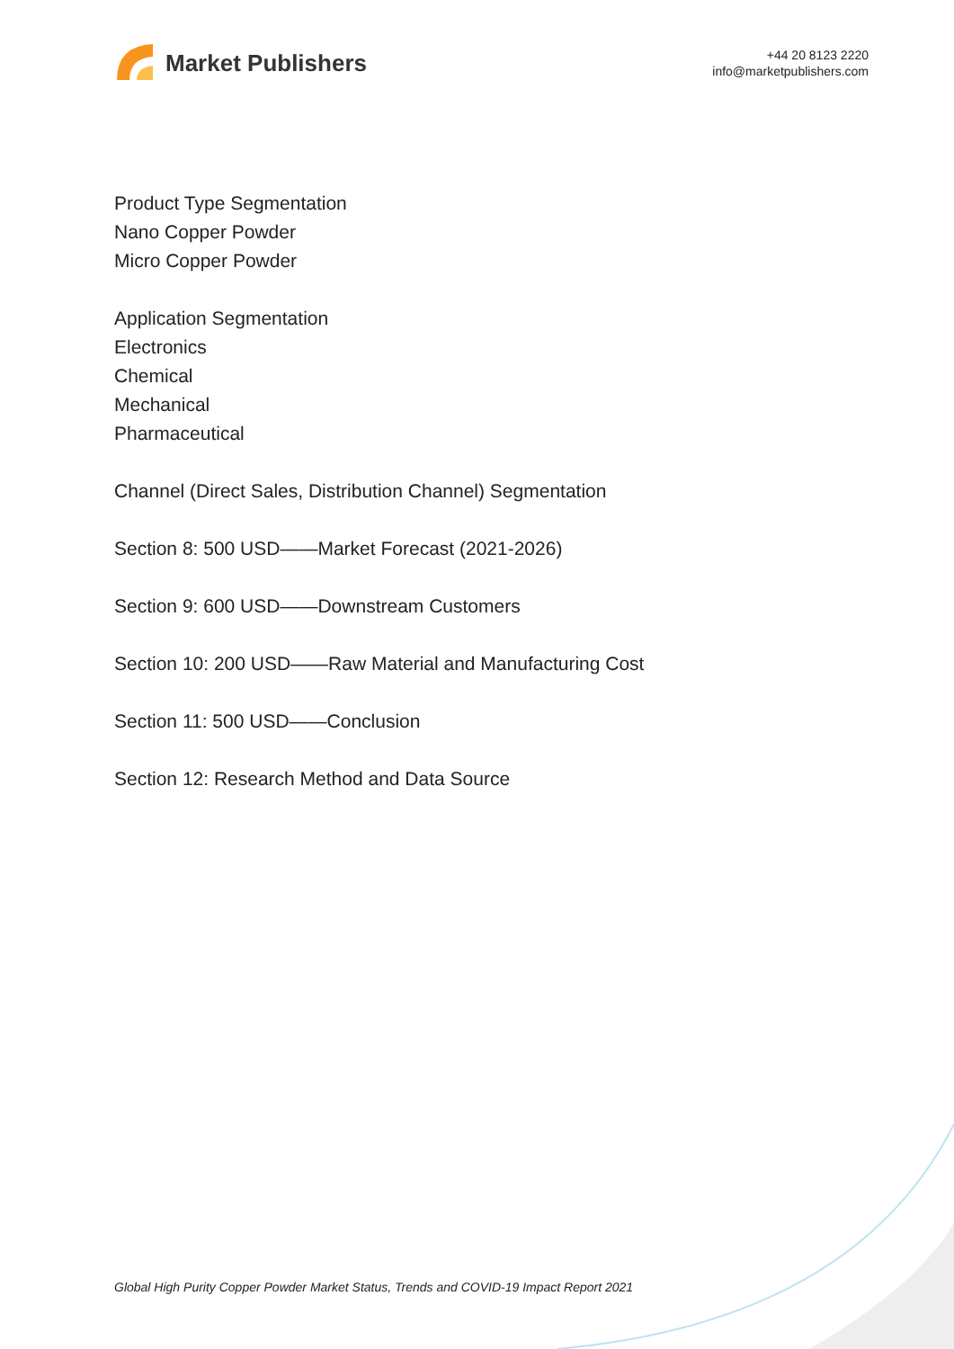Market Publishers
+44 20 8123 2220
info@marketpublishers.com
Product Type Segmentation
Nano Copper Powder
Micro Copper Powder
Application Segmentation
Electronics
Chemical
Mechanical
Pharmaceutical
Channel (Direct Sales, Distribution Channel) Segmentation
Section 8: 500 USD——Market Forecast (2021-2026)
Section 9: 600 USD——Downstream Customers
Section 10: 200 USD——Raw Material and Manufacturing Cost
Section 11: 500 USD——Conclusion
Section 12: Research Method and Data Source
Global High Purity Copper Powder Market Status, Trends and COVID-19 Impact Report 2021